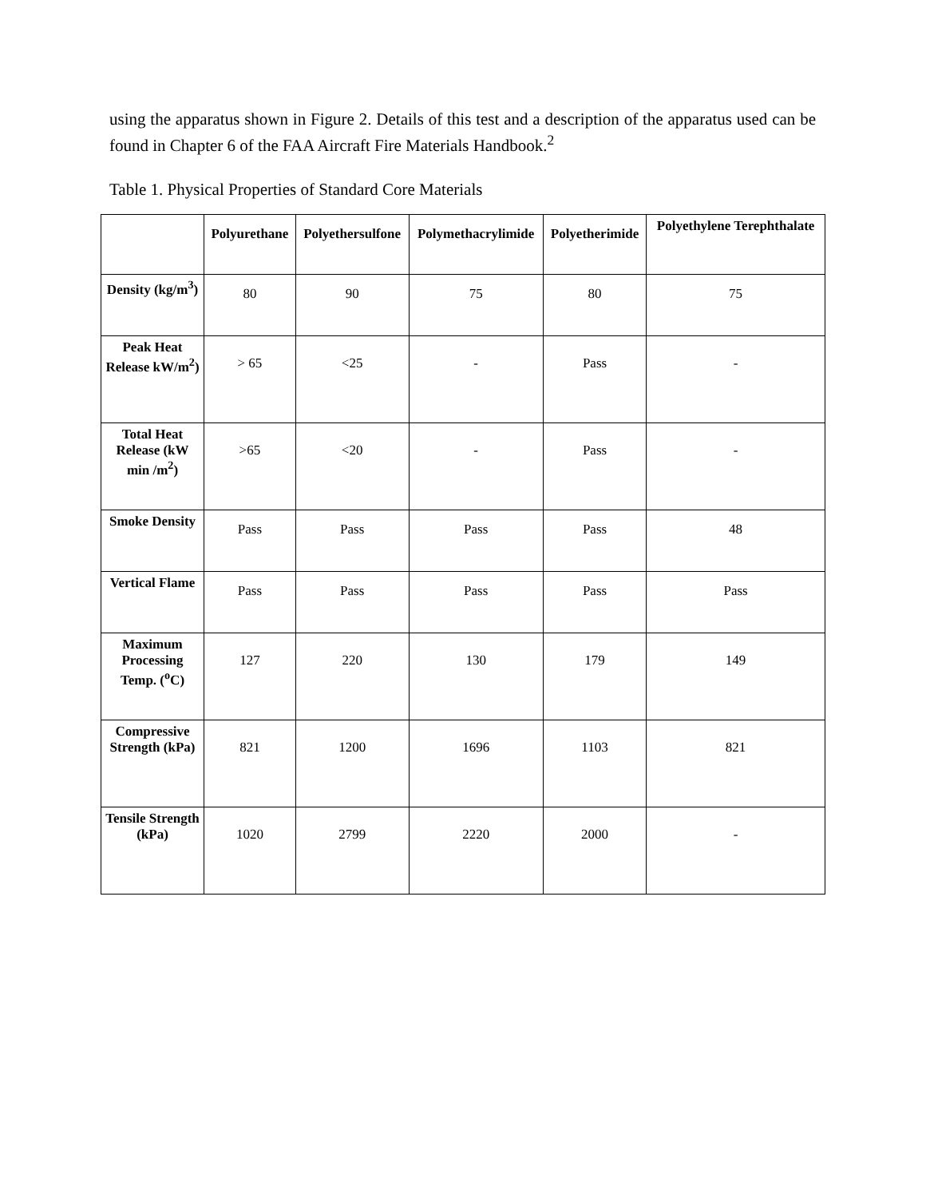using the apparatus shown in Figure 2. Details of this test and a description of the apparatus used can be found in Chapter 6 of the FAA Aircraft Fire Materials Handbook.<sup>2</sup>
Table 1. Physical Properties of Standard Core Materials
| | Polyurethane | Polyethersulfone | Polymethacrylimide | Polyetherimide | Polyethylene Terephthalate |
| --- | --- | --- | --- | --- | --- |
| Density (kg/m<sup>3</sup>) | 80 | 90 | 75 | 80 | 75 |
| Peak Heat Release kW/m<sup>2</sup>) | > 65 | <25 | - | Pass | - |
| Total Heat Release (kW min /m<sup>2</sup>) | >65 | <20 | - | Pass | - |
| Smoke Density | Pass | Pass | Pass | Pass | 48 |
| Vertical Flame | Pass | Pass | Pass | Pass | Pass |
| Maximum Processing Temp. (<sup>o</sup>C) | 127 | 220 | 130 | 179 | 149 |
| Compressive Strength (kPa) | 821 | 1200 | 1696 | 1103 | 821 |
| Tensile Strength (kPa) | 1020 | 2799 | 2220 | 2000 | - |